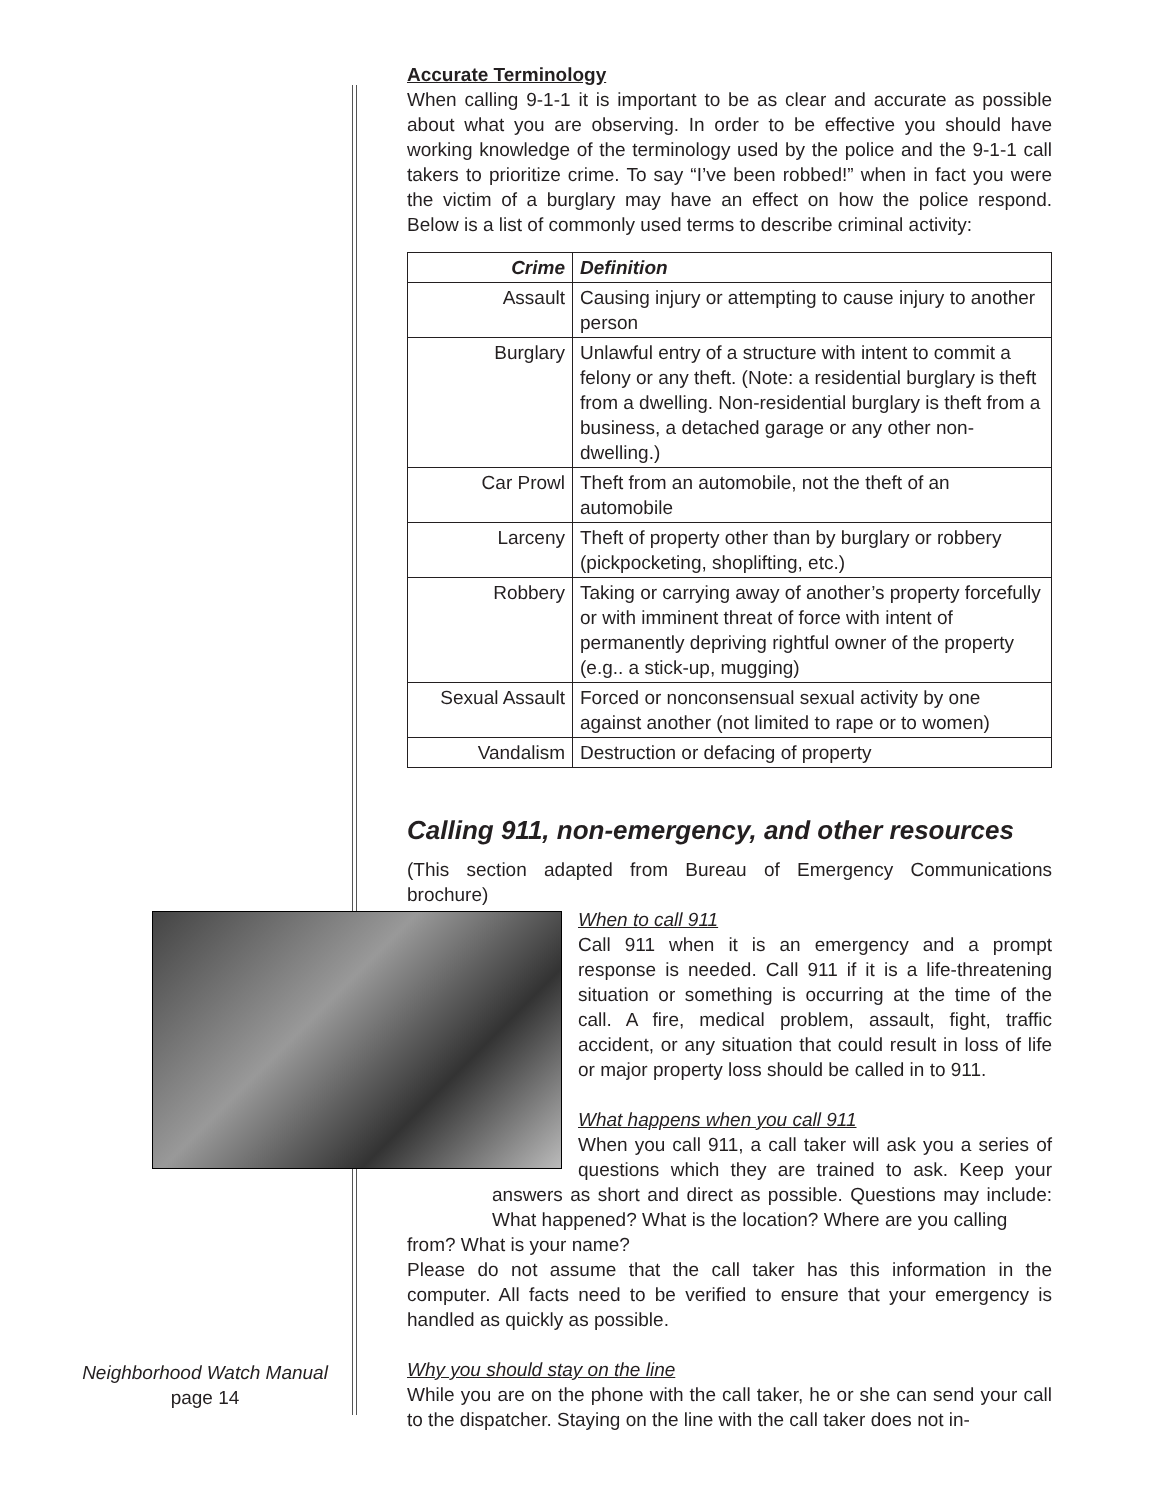Accurate Terminology
When calling 9-1-1 it is important to be as clear and accurate as possible about what you are observing. In order to be effective you should have working knowledge of the terminology used by the police and the 9-1-1 call takers to prioritize crime. To say “I’ve been robbed!” when in fact you were the victim of a burglary may have an effect on how the police respond. Below is a list of commonly used terms to describe criminal activity:
| Crime | Definition |
| --- | --- |
| Assault | Causing injury or attempting to cause injury to another person |
| Burglary | Unlawful entry of a structure with intent to commit a felony or any theft. (Note: a residential burglary is theft from a dwelling. Non-residential burglary is theft from a business, a detached garage or any other non-dwelling.) |
| Car Prowl | Theft from an automobile, not the theft of an automobile |
| Larceny | Theft of property other than by burglary or robbery (pickpocketing, shoplifting, etc.) |
| Robbery | Taking or carrying away of another’s property forcefully or with imminent threat of force with intent of permanently depriving rightful owner of the property (e.g.. a stick-up, mugging) |
| Sexual Assault | Forced or nonconsensual sexual activity by one against another (not limited to rape or to women) |
| Vandalism | Destruction or defacing of property |
Calling 911, non-emergency, and other resources
(This section adapted from Bureau of Emergency Communications brochure)
When to call 911
Call 911 when it is an emergency and a prompt response is needed. Call 911 if it is a life-threatening situation or something is occurring at the time of the call. A fire, medical problem, assault, fight, traffic accident, or any situation that could result in loss of life or major property loss should be called in to 911.
What happens when you call 911
When you call 911, a call taker will ask you a series of questions which they are trained to ask. Keep your answers as short and direct as possible. Questions may include: What happened? What is the location? Where are you calling
from? What is your name?
Please do not assume that the call taker has this information in the computer. All facts need to be verified to ensure that your emergency is handled as quickly as possible.
Why you should stay on the line
While you are on the phone with the call taker, he or she can send your call to the dispatcher. Staying on the line with the call taker does not in-
Neighborhood Watch Manual
page 14